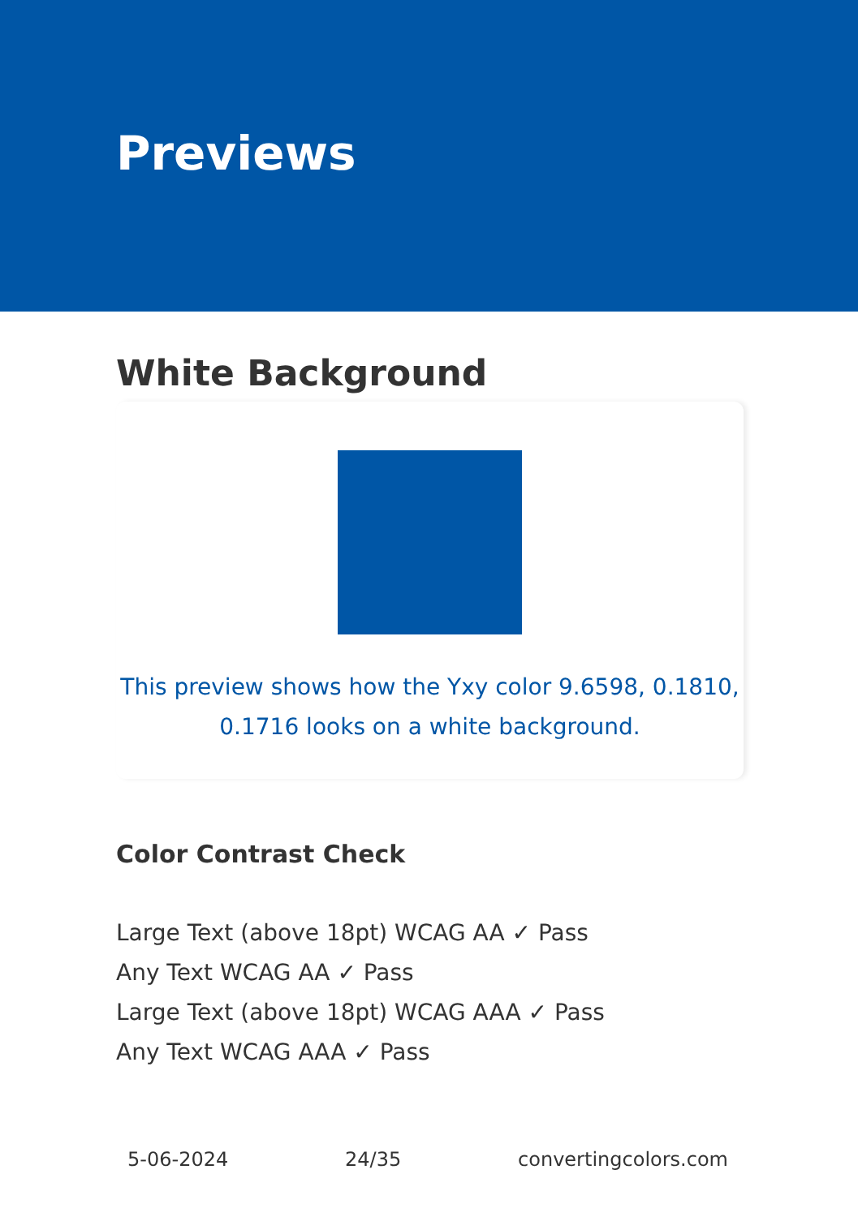Previews
White Background
This preview shows how the Yxy color 9.6598, 0.1810, 0.1716 looks on a white background.
Color Contrast Check
Large Text (above 18pt) WCAG AA ✓ Pass
Any Text WCAG AA ✓ Pass
Large Text (above 18pt) WCAG AAA ✓ Pass
Any Text WCAG AAA ✓ Pass
5-06-2024 24/35 convertingcolors.com